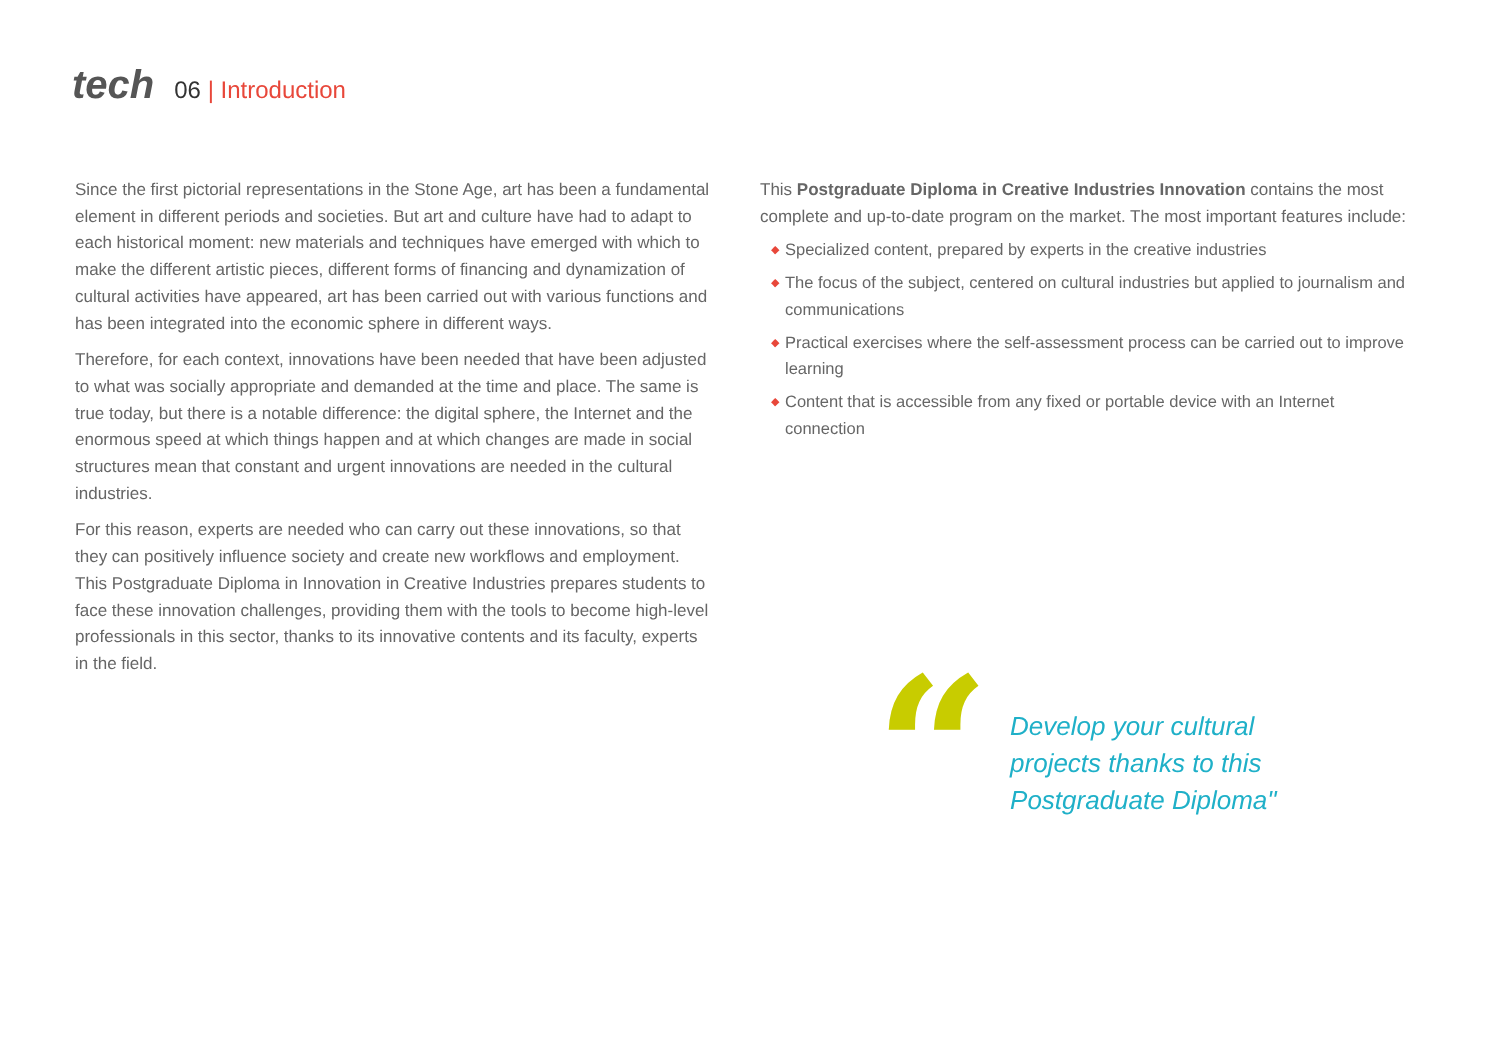tech
06 | Introduction
Since the first pictorial representations in the Stone Age, art has been a fundamental element in different periods and societies. But art and culture have had to adapt to each historical moment: new materials and techniques have emerged with which to make the different artistic pieces, different forms of financing and dynamization of cultural activities have appeared, art has been carried out with various functions and has been integrated into the economic sphere in different ways.
Therefore, for each context, innovations have been needed that have been adjusted to what was socially appropriate and demanded at the time and place. The same is true today, but there is a notable difference: the digital sphere, the Internet and the enormous speed at which things happen and at which changes are made in social structures mean that constant and urgent innovations are needed in the cultural industries.
For this reason, experts are needed who can carry out these innovations, so that they can positively influence society and create new workflows and employment. This Postgraduate Diploma in Innovation in Creative Industries prepares students to face these innovation challenges, providing them with the tools to become high-level professionals in this sector, thanks to its innovative contents and its faculty, experts in the field.
This Postgraduate Diploma in Creative Industries Innovation contains the most complete and up-to-date program on the market. The most important features include:
◆ Specialized content, prepared by experts in the creative industries
◆ The focus of the subject, centered on cultural industries but applied to journalism and communications
◆ Practical exercises where the self-assessment process can be carried out to improve learning
◆ Content that is accessible from any fixed or portable device with an Internet connection
“
Develop your cultural
projects thanks to this
Postgraduate Diploma"